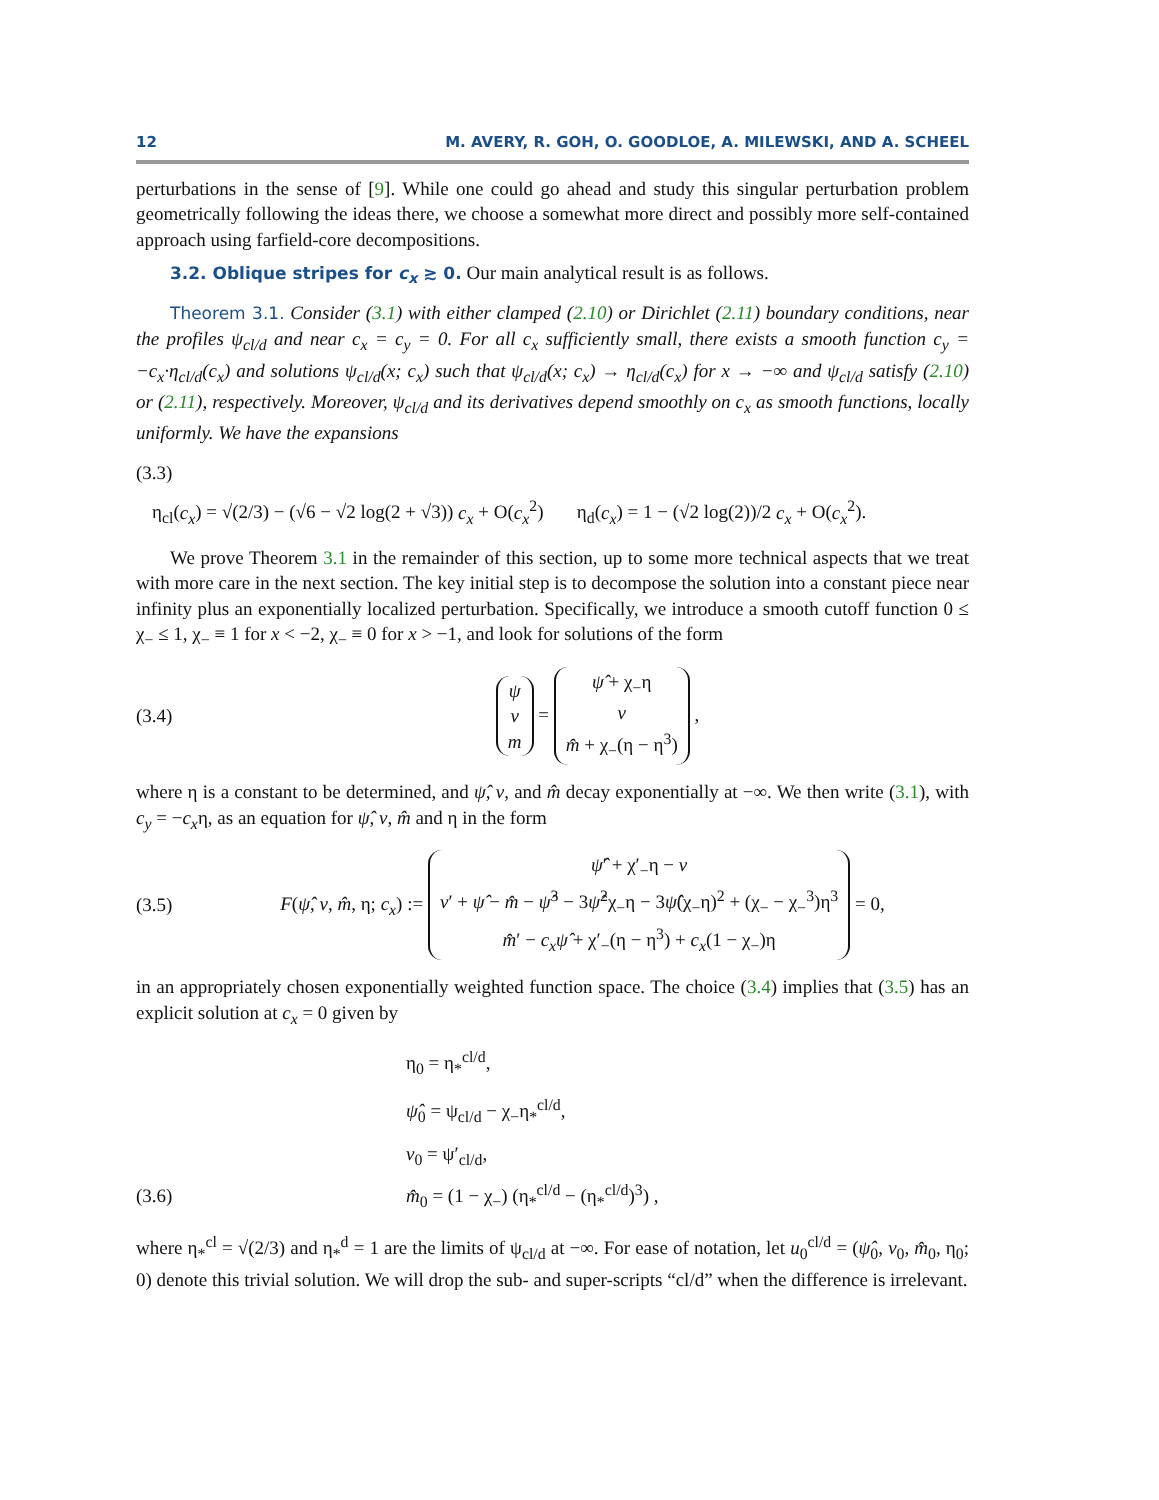12 M. AVERY, R. GOH, O. GOODLOE, A. MILEWSKI, AND A. SCHEEL
perturbations in the sense of [9]. While one could go ahead and study this singular perturbation problem geometrically following the ideas there, we choose a somewhat more direct and possibly more self-contained approach using farfield-core decompositions.
3.2. Oblique stripes for c<sub>x</sub> ≳ 0. Our main analytical result is as follows.
Theorem 3.1. Consider (3.1) with either clamped (2.10) or Dirichlet (2.11) boundary conditions, near the profiles ψ<sub>cl/d</sub> and near c<sub>x</sub> = c<sub>y</sub> = 0. For all c<sub>x</sub> sufficiently small, there exists a smooth function c<sub>y</sub> = −c<sub>x</sub>·η<sub>cl/d</sub>(c<sub>x</sub>) and solutions ψ<sub>cl/d</sub>(x; c<sub>x</sub>) such that ψ<sub>cl/d</sub>(x; c<sub>x</sub>) → η<sub>cl/d</sub>(c<sub>x</sub>) for x → −∞ and ψ<sub>cl/d</sub> satisfy (2.10) or (2.11), respectively. Moreover, ψ<sub>cl/d</sub> and its derivatives depend smoothly on c<sub>x</sub> as smooth functions, locally uniformly. We have the expansions
(3.3)
η<sub>cl</sub>(c<sub>x</sub>) = √(2/3) − (√6 − √2 log(2 + √3)) c<sub>x</sub> + O(c<sub>x</sub><sup>2</sup>) η<sub>d</sub>(c<sub>x</sub>) = 1 − (√2 log(2))/2 c<sub>x</sub> + O(c<sub>x</sub><sup>2</sup>).
We prove Theorem 3.1 in the remainder of this section, up to some more technical aspects that we treat with more care in the next section. The key initial step is to decompose the solution into a constant piece near infinity plus an exponentially localized perturbation. Specifically, we introduce a smooth cutoff function 0 ≤ χ<sub>−</sub> ≤ 1, χ<sub>−</sub> ≡ 1 for x < −2, χ<sub>−</sub> ≡ 0 for x > −1, and look for solutions of the form
(3.4) ψ
v
m = ψ̂ + χ<sub>−</sub>η
v
m̂ + χ<sub>−</sub>(η − η<sup>3</sup>) ,
where η is a constant to be determined, and ψ̂, v, and m̂ decay exponentially at −∞. We then write (3.1), with c<sub>y</sub> = −c<sub>x</sub>η, as an equation for ψ̂, v, m̂ and η in the form
(3.5) F(ψ̂, v, m̂, η; c<sub>x</sub>) := ψ̂′ + χ′<sub>−</sub>η − v
v′ + ψ̂ − m̂ − ψ̂<sup>3</sup> − 3ψ̂<sup>2</sup>χ<sub>−</sub>η − 3ψ̂(χ<sub>−</sub>η)<sup>2</sup> + (χ<sub>−</sub> − χ<sub>−</sub><sup>3</sup>)η<sup>3</sup>
m̂′ − c<sub>x</sub>ψ̂ + χ′<sub>−</sub>(η − η<sup>3</sup>) + c<sub>x</sub>(1 − χ<sub>−</sub>)η = 0,
in an appropriately chosen exponentially weighted function space. The choice (3.4) implies that (3.5) has an explicit solution at c<sub>x</sub> = 0 given by
η<sub>0</sub> = η<sub>*</sub><sup>cl/d</sup>,
ψ̂<sub>0</sub> = ψ<sub>cl/d</sub> − χ<sub>−</sub>η<sub>*</sub><sup>cl/d</sup>,
v<sub>0</sub> = ψ′<sub>cl/d</sub>,
(3.6) m̂<sub>0</sub> = (1 − χ<sub>−</sub>) (η<sub>*</sub><sup>cl/d</sup> − (η<sub>*</sub><sup>cl/d</sup>)<sup>3</sup>) ,
where η<sub>*</sub><sup>cl</sup> = √(2/3) and η<sub>*</sub><sup>d</sup> = 1 are the limits of ψ<sub>cl/d</sub> at −∞. For ease of notation, let u<sub>0</sub><sup>cl/d</sup> = (ψ̂<sub>0</sub>, v<sub>0</sub>, m̂<sub>0</sub>, η<sub>0</sub>; 0) denote this trivial solution. We will drop the sub- and super-scripts “cl/d” when the difference is irrelevant.